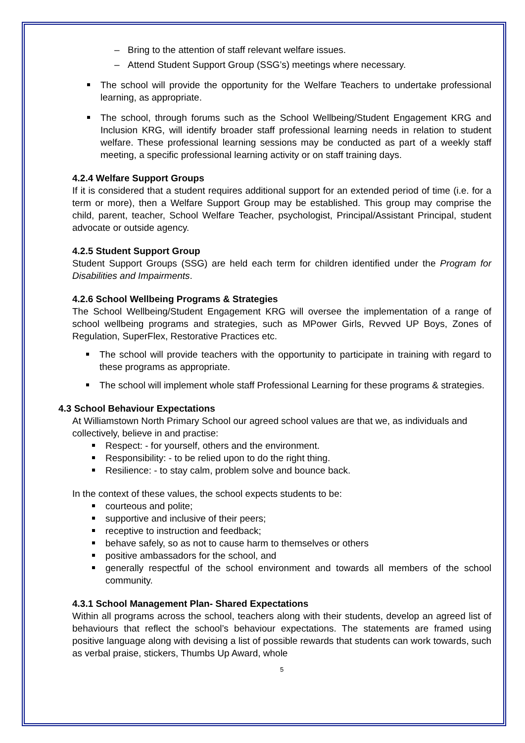Bring to the attention of staff relevant welfare issues.
Attend Student Support Group (SSG’s) meetings where necessary.
The school will provide the opportunity for the Welfare Teachers to undertake professional learning, as appropriate.
The school, through forums such as the School Wellbeing/Student Engagement KRG and Inclusion KRG, will identify broader staff professional learning needs in relation to student welfare. These professional learning sessions may be conducted as part of a weekly staff meeting, a specific professional learning activity or on staff training days.
4.2.4 Welfare Support Groups
If it is considered that a student requires additional support for an extended period of time (i.e. for a term or more), then a Welfare Support Group may be established. This group may comprise the child, parent, teacher, School Welfare Teacher, psychologist, Principal/Assistant Principal, student advocate or outside agency.
4.2.5 Student Support Group
Student Support Groups (SSG) are held each term for children identified under the Program for Disabilities and Impairments.
4.2.6 School Wellbeing Programs & Strategies
The School Wellbeing/Student Engagement KRG will oversee the implementation of a range of school wellbeing programs and strategies, such as MPower Girls, Revved UP Boys, Zones of Regulation, SuperFlex, Restorative Practices etc.
The school will provide teachers with the opportunity to participate in training with regard to these programs as appropriate.
The school will implement whole staff Professional Learning for these programs & strategies.
4.3 School Behaviour Expectations
At Williamstown North Primary School our agreed school values are that we, as individuals and collectively, believe in and practise:
Respect: - for yourself, others and the environment.
Responsibility: - to be relied upon to do the right thing.
Resilience: - to stay calm, problem solve and bounce back.
In the context of these values, the school expects students to be:
courteous and polite;
supportive and inclusive of their peers;
receptive to instruction and feedback;
behave safely, so as not to cause harm to themselves or others
positive ambassadors for the school, and
generally respectful of the school environment and towards all members of the school community.
4.3.1 School Management Plan- Shared Expectations
Within all programs across the school, teachers along with their students, develop an agreed list of behaviours that reflect the school’s behaviour expectations. The statements are framed using positive language along with devising a list of possible rewards that students can work towards, such as verbal praise, stickers, Thumbs Up Award, whole
5